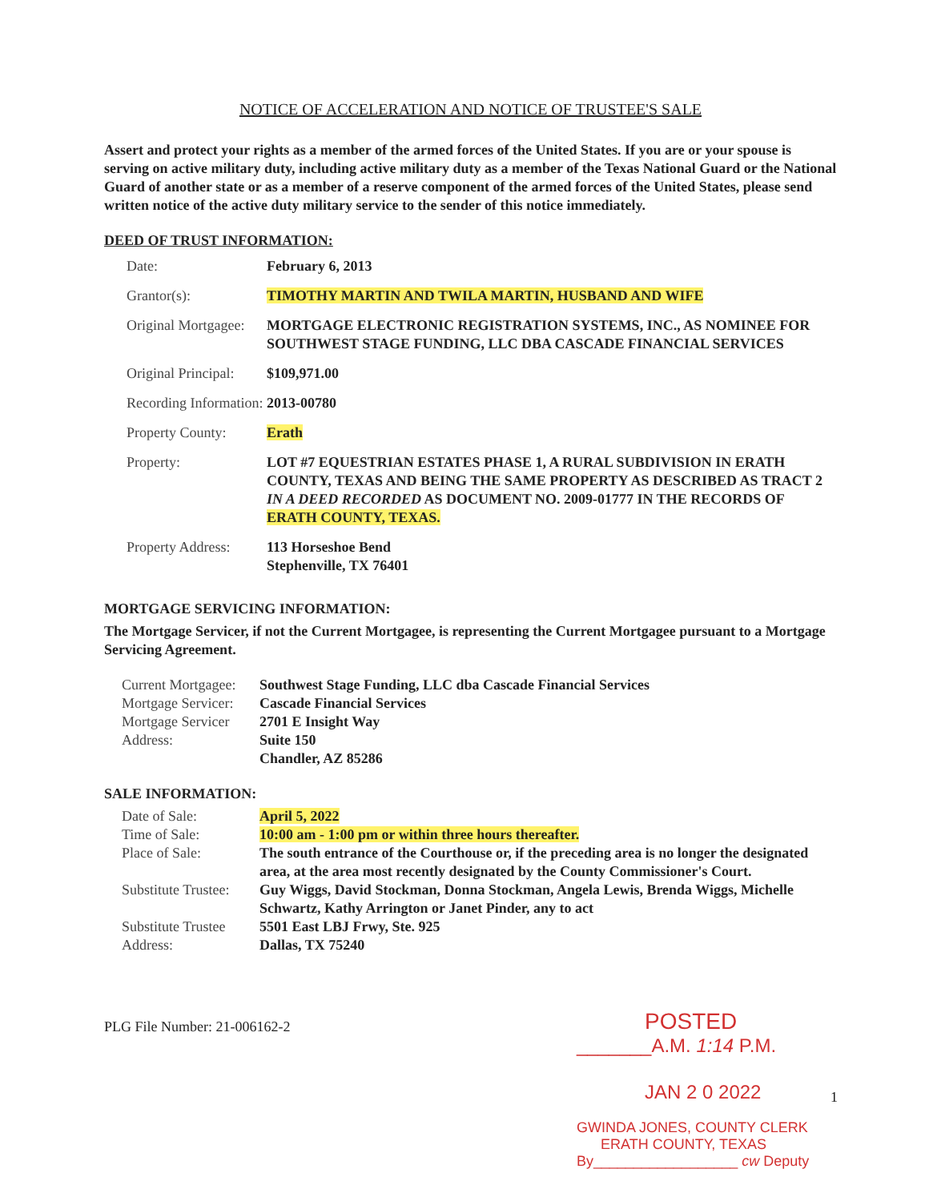NOTICE OF ACCELERATION AND NOTICE OF TRUSTEE'S SALE
Assert and protect your rights as a member of the armed forces of the United States. If you are or your spouse is serving on active military duty, including active military duty as a member of the Texas National Guard or the National Guard of another state or as a member of a reserve component of the armed forces of the United States, please send written notice of the active duty military service to the sender of this notice immediately.
DEED OF TRUST INFORMATION:
| Date: | February 6, 2013 |
| Grantor(s): | TIMOTHY MARTIN AND TWILA MARTIN, HUSBAND AND WIFE |
| Original Mortgagee: | MORTGAGE ELECTRONIC REGISTRATION SYSTEMS, INC., AS NOMINEE FOR SOUTHWEST STAGE FUNDING, LLC DBA CASCADE FINANCIAL SERVICES |
| Original Principal: | $109,971.00 |
| Recording Information: | 2013-00780 |
| Property County: | Erath |
| Property: | LOT #7 EQUESTRIAN ESTATES PHASE 1, A RURAL SUBDIVISION IN ERATH COUNTY, TEXAS AND BEING THE SAME PROPERTY AS DESCRIBED AS TRACT 2 IN A DEED RECORDED AS DOCUMENT NO. 2009-01777 IN THE RECORDS OF ERATH COUNTY, TEXAS. |
| Property Address: | 113 Horseshoe Bend Stephenville, TX 76401 |
MORTGAGE SERVICING INFORMATION:
The Mortgage Servicer, if not the Current Mortgagee, is representing the Current Mortgagee pursuant to a Mortgage Servicing Agreement.
| Current Mortgagee: | Southwest Stage Funding, LLC dba Cascade Financial Services |
| Mortgage Servicer: | Cascade Financial Services |
| Mortgage Servicer Address: | 2701 E Insight Way Suite 150 Chandler, AZ 85286 |
SALE INFORMATION:
| Date of Sale: | April 5, 2022 |
| Time of Sale: | 10:00 am - 1:00 pm or within three hours thereafter. |
| Place of Sale: | The south entrance of the Courthouse or, if the preceding area is no longer the designated area, at the area most recently designated by the County Commissioner's Court. |
| Substitute Trustee: | Guy Wiggs, David Stockman, Donna Stockman, Angela Lewis, Brenda Wiggs, Michelle Schwartz, Kathy Arrington or Janet Pinder, any to act |
| Substitute Trustee Address: | 5501 East LBJ Frwy, Ste. 925 Dallas, TX 75240 |
PLG File Number: 21-006162-2
POSTED
_______A.M. 1:14 P.M.
JAN 2 0 2022
GWINDA JONES, COUNTY CLERK
ERATH COUNTY, TEXAS
By__________________ cw Deputy
1